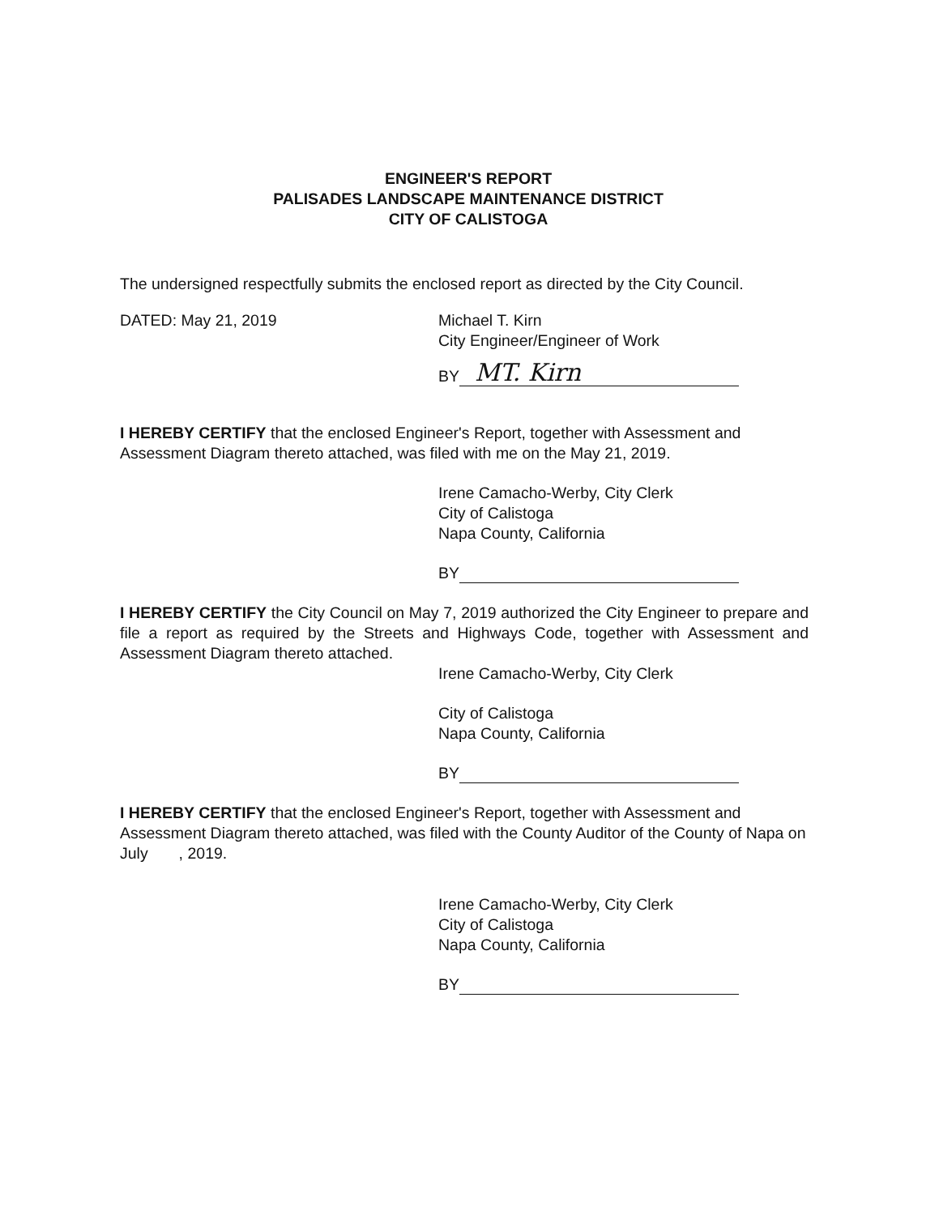ENGINEER'S REPORT
PALISADES LANDSCAPE MAINTENANCE DISTRICT
CITY OF CALISTOGA
The undersigned respectfully submits the enclosed report as directed by the City Council.
DATED: May 21, 2019 Michael T. Kirn
City Engineer/Engineer of Work
BY MT. Kirn
I HEREBY CERTIFY that the enclosed Engineer's Report, together with Assessment and Assessment Diagram thereto attached, was filed with me on the May 21, 2019.
Irene Camacho-Werby, City Clerk
City of Calistoga
Napa County, California
BY
I HEREBY CERTIFY the City Council on May 7, 2019 authorized the City Engineer to prepare and file a report as required by the Streets and Highways Code, together with Assessment and Assessment Diagram thereto attached.
Irene Camacho-Werby, City Clerk
City of Calistoga
Napa County, California
BY
I HEREBY CERTIFY that the enclosed Engineer's Report, together with Assessment and Assessment Diagram thereto attached, was filed with the County Auditor of the County of Napa on July , 2019.
Irene Camacho-Werby, City Clerk
City of Calistoga
Napa County, California
BY